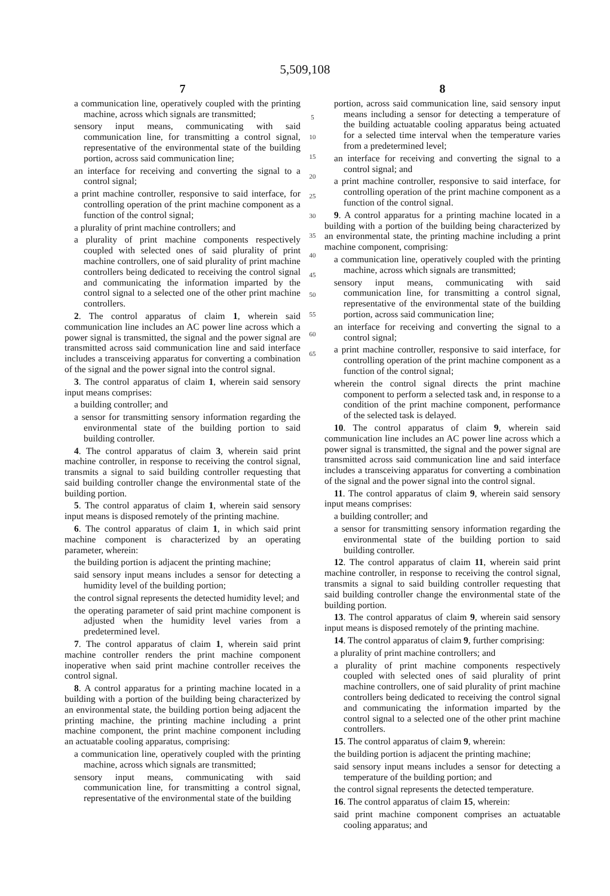5,509,108
7
a communication line, operatively coupled with the printing machine, across which signals are transmitted;
sensory input means, communicating with said communication line, for transmitting a control signal, representative of the environmental state of the building portion, across said communication line;
an interface for receiving and converting the signal to a control signal;
a print machine controller, responsive to said interface, for controlling operation of the print machine component as a function of the control signal;
a plurality of print machine controllers; and
a plurality of print machine components respectively coupled with selected ones of said plurality of print machine controllers, one of said plurality of print machine controllers being dedicated to receiving the control signal and communicating the information imparted by the control signal to a selected one of the other print machine controllers.
2. The control apparatus of claim 1, wherein said communication line includes an AC power line across which a power signal is transmitted, the signal and the power signal are transmitted across said communication line and said interface includes a transceiving apparatus for converting a combination of the signal and the power signal into the control signal.
3. The control apparatus of claim 1, wherein said sensory input means comprises:
a building controller; and
a sensor for transmitting sensory information regarding the environmental state of the building portion to said building controller.
4. The control apparatus of claim 3, wherein said print machine controller, in response to receiving the control signal, transmits a signal to said building controller requesting that said building controller change the environmental state of the building portion.
5. The control apparatus of claim 1, wherein said sensory input means is disposed remotely of the printing machine.
6. The control apparatus of claim 1, in which said print machine component is characterized by an operating parameter, wherein:
the building portion is adjacent the printing machine;
said sensory input means includes a sensor for detecting a humidity level of the building portion;
the control signal represents the detected humidity level; and
the operating parameter of said print machine component is adjusted when the humidity level varies from a predetermined level.
7. The control apparatus of claim 1, wherein said print machine controller renders the print machine component inoperative when said print machine controller receives the control signal.
8. A control apparatus for a printing machine located in a building with a portion of the building being characterized by an environmental state, the building portion being adjacent the printing machine, the printing machine including a print machine component, the print machine component including an actuatable cooling apparatus, comprising:
a communication line, operatively coupled with the printing machine, across which signals are transmitted;
sensory input means, communicating with said communication line, for transmitting a control signal, representative of the environmental state of the building
5
10
15
20
25
30
35
40
45
50
55
60
65
8
portion, across said communication line, said sensory input means including a sensor for detecting a temperature of the building actuatable cooling apparatus being actuated for a selected time interval when the temperature varies from a predetermined level;
an interface for receiving and converting the signal to a control signal; and
a print machine controller, responsive to said interface, for controlling operation of the print machine component as a function of the control signal.
9. A control apparatus for a printing machine located in a building with a portion of the building being characterized by an environmental state, the printing machine including a print machine component, comprising:
a communication line, operatively coupled with the printing machine, across which signals are transmitted;
sensory input means, communicating with said communication line, for transmitting a control signal, representative of the environmental state of the building portion, across said communication line;
an interface for receiving and converting the signal to a control signal;
a print machine controller, responsive to said interface, for controlling operation of the print machine component as a function of the control signal;
wherein the control signal directs the print machine component to perform a selected task and, in response to a condition of the print machine component, performance of the selected task is delayed.
10. The control apparatus of claim 9, wherein said communication line includes an AC power line across which a power signal is transmitted, the signal and the power signal are transmitted across said communication line and said interface includes a transceiving apparatus for converting a combination of the signal and the power signal into the control signal.
11. The control apparatus of claim 9, wherein said sensory input means comprises:
a building controller; and
a sensor for transmitting sensory information regarding the environmental state of the building portion to said building controller.
12. The control apparatus of claim 11, wherein said print machine controller, in response to receiving the control signal, transmits a signal to said building controller requesting that said building controller change the environmental state of the building portion.
13. The control apparatus of claim 9, wherein said sensory input means is disposed remotely of the printing machine.
14. The control apparatus of claim 9, further comprising:
a plurality of print machine controllers; and
a plurality of print machine components respectively coupled with selected ones of said plurality of print machine controllers, one of said plurality of print machine controllers being dedicated to receiving the control signal and communicating the information imparted by the control signal to a selected one of the other print machine controllers.
15. The control apparatus of claim 9, wherein:
the building portion is adjacent the printing machine;
said sensory input means includes a sensor for detecting a temperature of the building portion; and
the control signal represents the detected temperature.
16. The control apparatus of claim 15, wherein:
said print machine component comprises an actuatable cooling apparatus; and